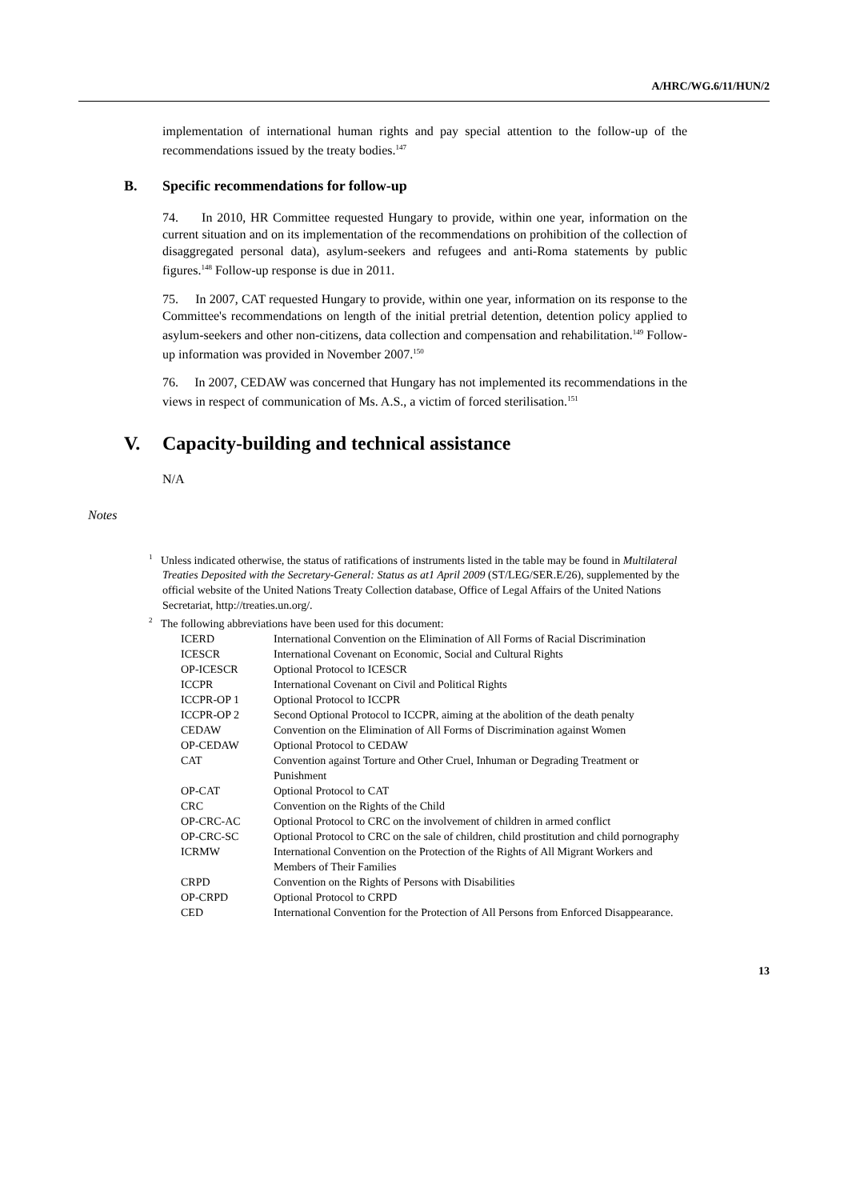A/HRC/WG.6/11/HUN/2
implementation of international human rights and pay special attention to the follow-up of the recommendations issued by the treaty bodies.<sup>147</sup>
B. Specific recommendations for follow-up
74. In 2010, HR Committee requested Hungary to provide, within one year, information on the current situation and on its implementation of the recommendations on prohibition of the collection of disaggregated personal data), asylum-seekers and refugees and anti-Roma statements by public figures.<sup>148</sup> Follow-up response is due in 2011.
75. In 2007, CAT requested Hungary to provide, within one year, information on its response to the Committee's recommendations on length of the initial pretrial detention, detention policy applied to asylum-seekers and other non-citizens, data collection and compensation and rehabilitation.<sup>149</sup> Follow-up information was provided in November 2007.<sup>150</sup>
76. In 2007, CEDAW was concerned that Hungary has not implemented its recommendations in the views in respect of communication of Ms. A.S., a victim of forced sterilisation.<sup>151</sup>
V. Capacity-building and technical assistance
N/A
Notes
<sup>1</sup> Unless indicated otherwise, the status of ratifications of instruments listed in the table may be found in Multilateral Treaties Deposited with the Secretary-General: Status as at1 April 2009 (ST/LEG/SER.E/26), supplemented by the official website of the United Nations Treaty Collection database, Office of Legal Affairs of the United Nations Secretariat, http://treaties.un.org/.
<sup>2</sup> The following abbreviations have been used for this document:
| ICERD | International Convention on the Elimination of All Forms of Racial Discrimination |
| ICESCR | International Covenant on Economic, Social and Cultural Rights |
| OP-ICESCR | Optional Protocol to ICESCR |
| ICCPR | International Covenant on Civil and Political Rights |
| ICCPR-OP 1 | Optional Protocol to ICCPR |
| ICCPR-OP 2 | Second Optional Protocol to ICCPR, aiming at the abolition of the death penalty |
| CEDAW | Convention on the Elimination of All Forms of Discrimination against Women |
| OP-CEDAW | Optional Protocol to CEDAW |
| CAT | Convention against Torture and Other Cruel, Inhuman or Degrading Treatment or Punishment |
| OP-CAT | Optional Protocol to CAT |
| CRC | Convention on the Rights of the Child |
| OP-CRC-AC | Optional Protocol to CRC on the involvement of children in armed conflict |
| OP-CRC-SC | Optional Protocol to CRC on the sale of children, child prostitution and child pornography |
| ICRMW | International Convention on the Protection of the Rights of All Migrant Workers and Members of Their Families |
| CRPD | Convention on the Rights of Persons with Disabilities |
| OP-CRPD | Optional Protocol to CRPD |
| CED | International Convention for the Protection of All Persons from Enforced Disappearance. |
13